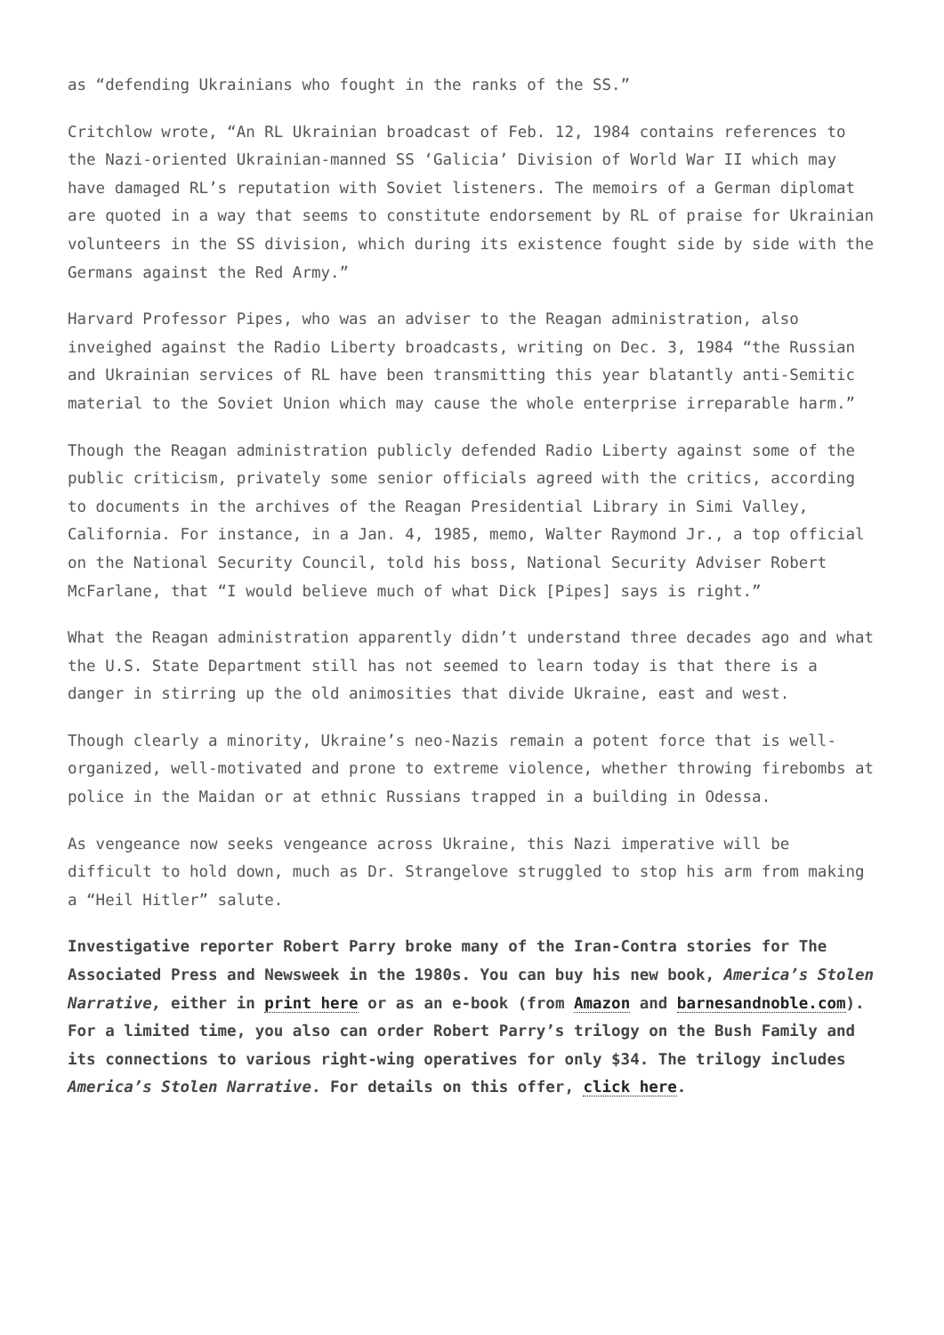as “defending Ukrainians who fought in the ranks of the SS.”
Critchlow wrote, “An RL Ukrainian broadcast of Feb. 12, 1984 contains references to the Nazi-oriented Ukrainian-manned SS ‘Galicia’ Division of World War II which may have damaged RL’s reputation with Soviet listeners. The memoirs of a German diplomat are quoted in a way that seems to constitute endorsement by RL of praise for Ukrainian volunteers in the SS division, which during its existence fought side by side with the Germans against the Red Army.”
Harvard Professor Pipes, who was an adviser to the Reagan administration, also inveighed against the Radio Liberty broadcasts, writing on Dec. 3, 1984 “the Russian and Ukrainian services of RL have been transmitting this year blatantly anti-Semitic material to the Soviet Union which may cause the whole enterprise irreparable harm.”
Though the Reagan administration publicly defended Radio Liberty against some of the public criticism, privately some senior officials agreed with the critics, according to documents in the archives of the Reagan Presidential Library in Simi Valley, California. For instance, in a Jan. 4, 1985, memo, Walter Raymond Jr., a top official on the National Security Council, told his boss, National Security Adviser Robert McFarlane, that “I would believe much of what Dick [Pipes] says is right.”
What the Reagan administration apparently didn’t understand three decades ago and what the U.S. State Department still has not seemed to learn today is that there is a danger in stirring up the old animosities that divide Ukraine, east and west.
Though clearly a minority, Ukraine’s neo-Nazis remain a potent force that is well-organized, well-motivated and prone to extreme violence, whether throwing firebombs at police in the Maidan or at ethnic Russians trapped in a building in Odessa.
As vengeance now seeks vengeance across Ukraine, this Nazi imperative will be difficult to hold down, much as Dr. Strangelove struggled to stop his arm from making a “Heil Hitler” salute.
Investigative reporter Robert Parry broke many of the Iran-Contra stories for The Associated Press and Newsweek in the 1980s. You can buy his new book, America’s Stolen Narrative, either in print here or as an e-book (from Amazon and barnesandnoble.com). For a limited time, you also can order Robert Parry’s trilogy on the Bush Family and its connections to various right-wing operatives for only $34. The trilogy includes America’s Stolen Narrative. For details on this offer, click here.